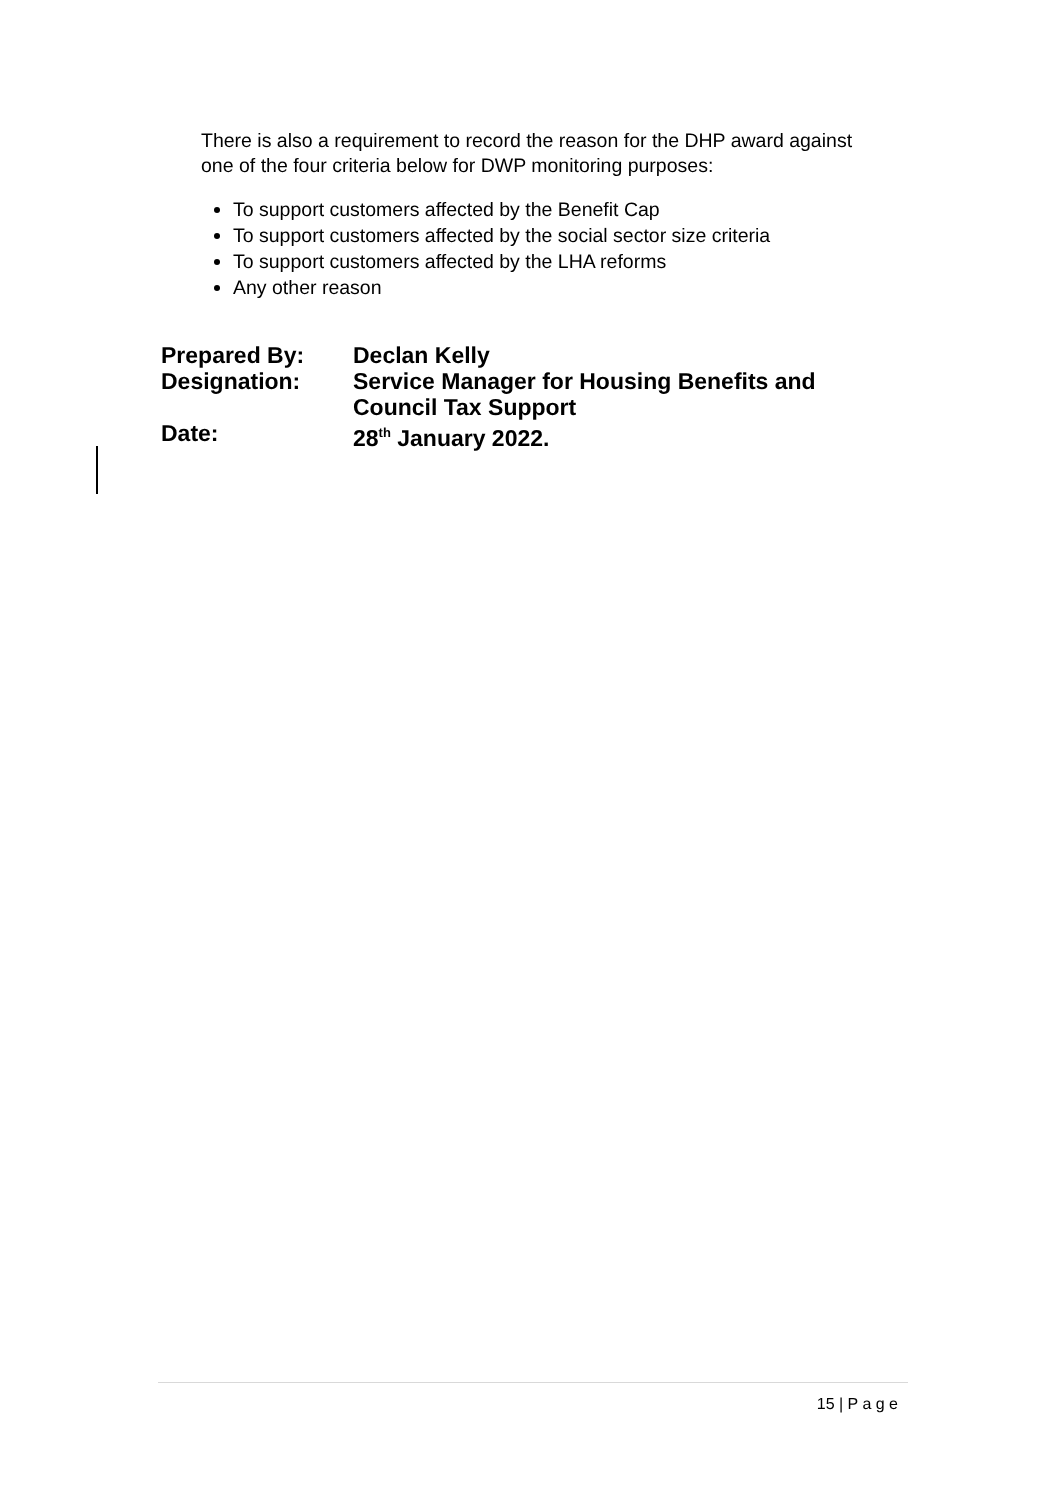There is also a requirement to record the reason for the DHP award against one of the four criteria below for DWP monitoring purposes:
To support customers affected by the Benefit Cap
To support customers affected by the social sector size criteria
To support customers affected by the LHA reforms
Any other reason
| Prepared By: | Declan Kelly |
| Designation: | Service Manager for Housing Benefits and Council Tax Support |
| Date: | 28<sup>th</sup> January 2022. |
15 | P a g e